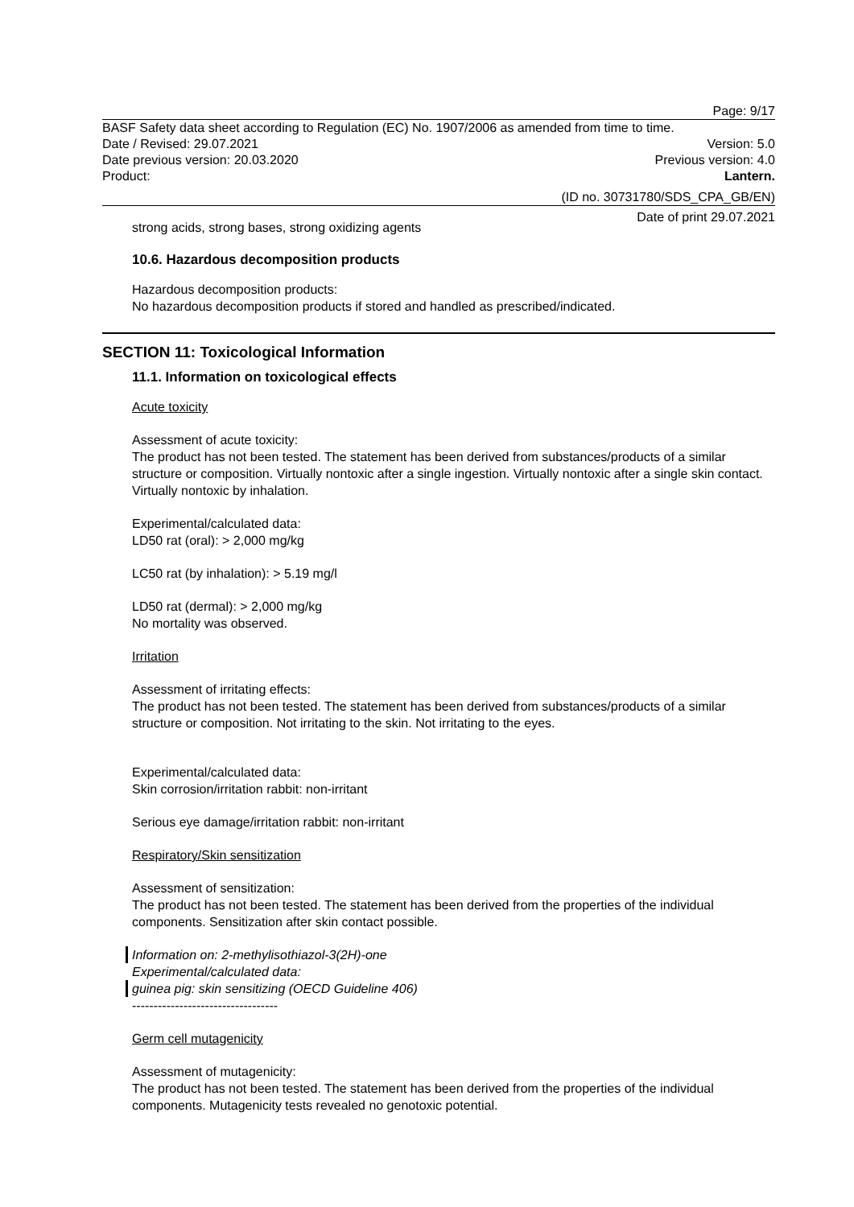Page: 9/17
BASF Safety data sheet according to Regulation (EC) No. 1907/2006 as amended from time to time.
Date / Revised: 29.07.2021 Version: 5.0
Date previous version: 20.03.2020 Previous version: 4.0
Product: Lantern.
(ID no. 30731780/SDS_CPA_GB/EN)
Date of print 29.07.2021
strong acids, strong bases, strong oxidizing agents
10.6. Hazardous decomposition products
Hazardous decomposition products:
No hazardous decomposition products if stored and handled as prescribed/indicated.
SECTION 11: Toxicological Information
11.1. Information on toxicological effects
Acute toxicity
Assessment of acute toxicity:
The product has not been tested. The statement has been derived from substances/products of a similar structure or composition. Virtually nontoxic after a single ingestion. Virtually nontoxic after a single skin contact. Virtually nontoxic by inhalation.
Experimental/calculated data:
LD50 rat (oral): > 2,000 mg/kg
LC50 rat (by inhalation): > 5.19 mg/l
LD50 rat (dermal): > 2,000 mg/kg
No mortality was observed.
Irritation
Assessment of irritating effects:
The product has not been tested. The statement has been derived from substances/products of a similar structure or composition. Not irritating to the skin. Not irritating to the eyes.
Experimental/calculated data:
Skin corrosion/irritation rabbit: non-irritant
Serious eye damage/irritation rabbit: non-irritant
Respiratory/Skin sensitization
Assessment of sensitization:
The product has not been tested. The statement has been derived from the properties of the individual components. Sensitization after skin contact possible.
Information on: 2-methylisothiazol-3(2H)-one
Experimental/calculated data:
guinea pig: skin sensitizing (OECD Guideline 406)
----------------------------------
Germ cell mutagenicity
Assessment of mutagenicity:
The product has not been tested. The statement has been derived from the properties of the individual components. Mutagenicity tests revealed no genotoxic potential.